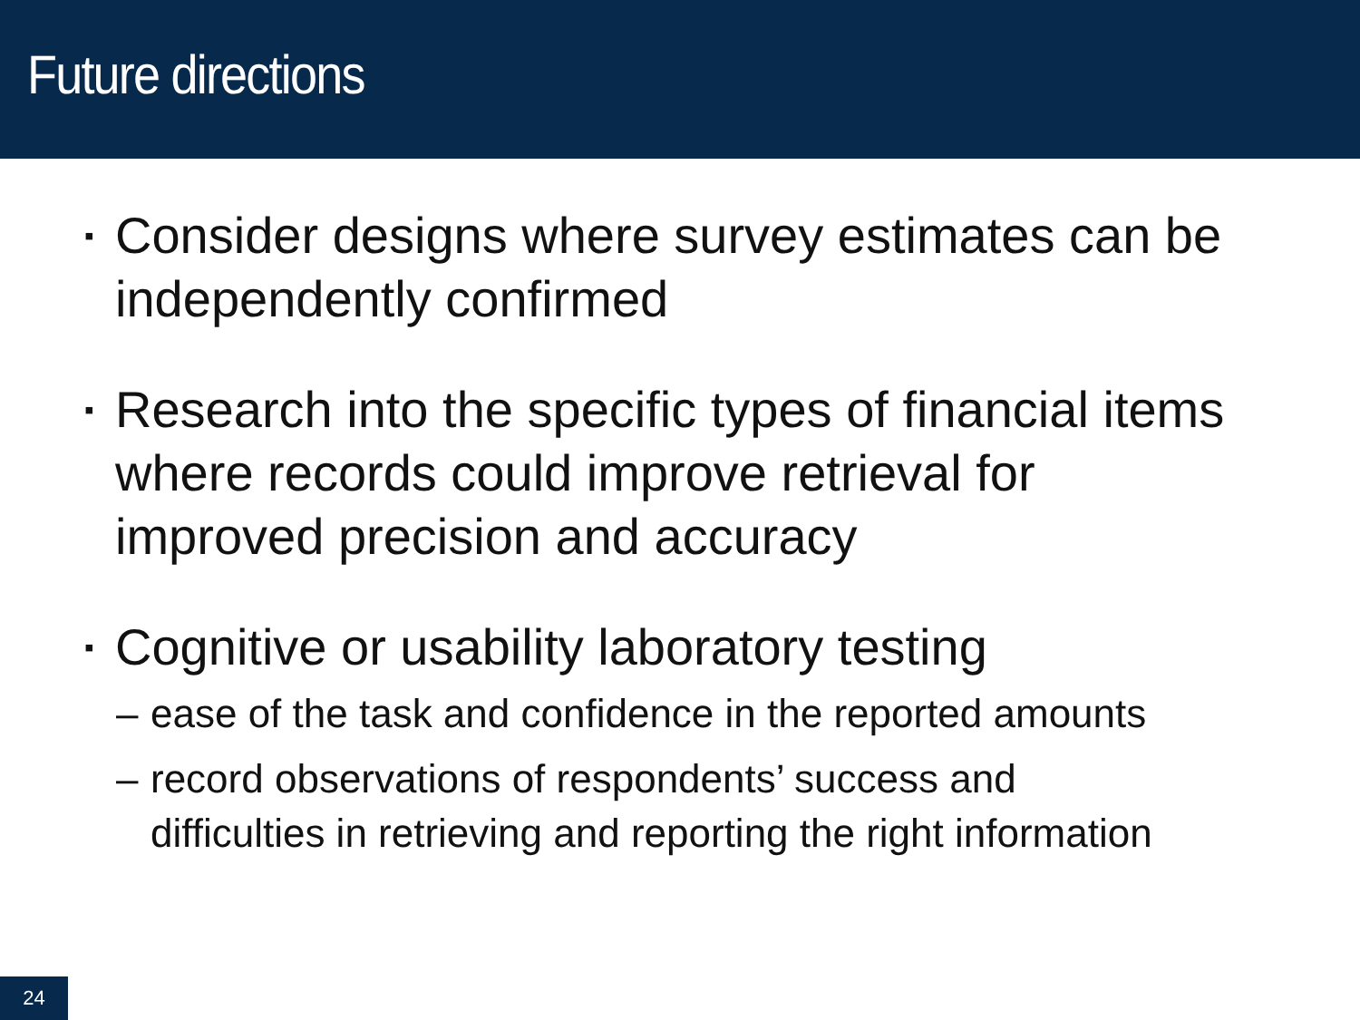Future directions
▪ Consider designs where survey estimates can be independently confirmed
▪ Research into the specific types of financial items where records could improve retrieval for improved precision and accuracy
▪ Cognitive or usability laboratory testing
– ease of the task and confidence in the reported amounts
– record observations of respondents’ success and difficulties in retrieving and reporting the right information
24